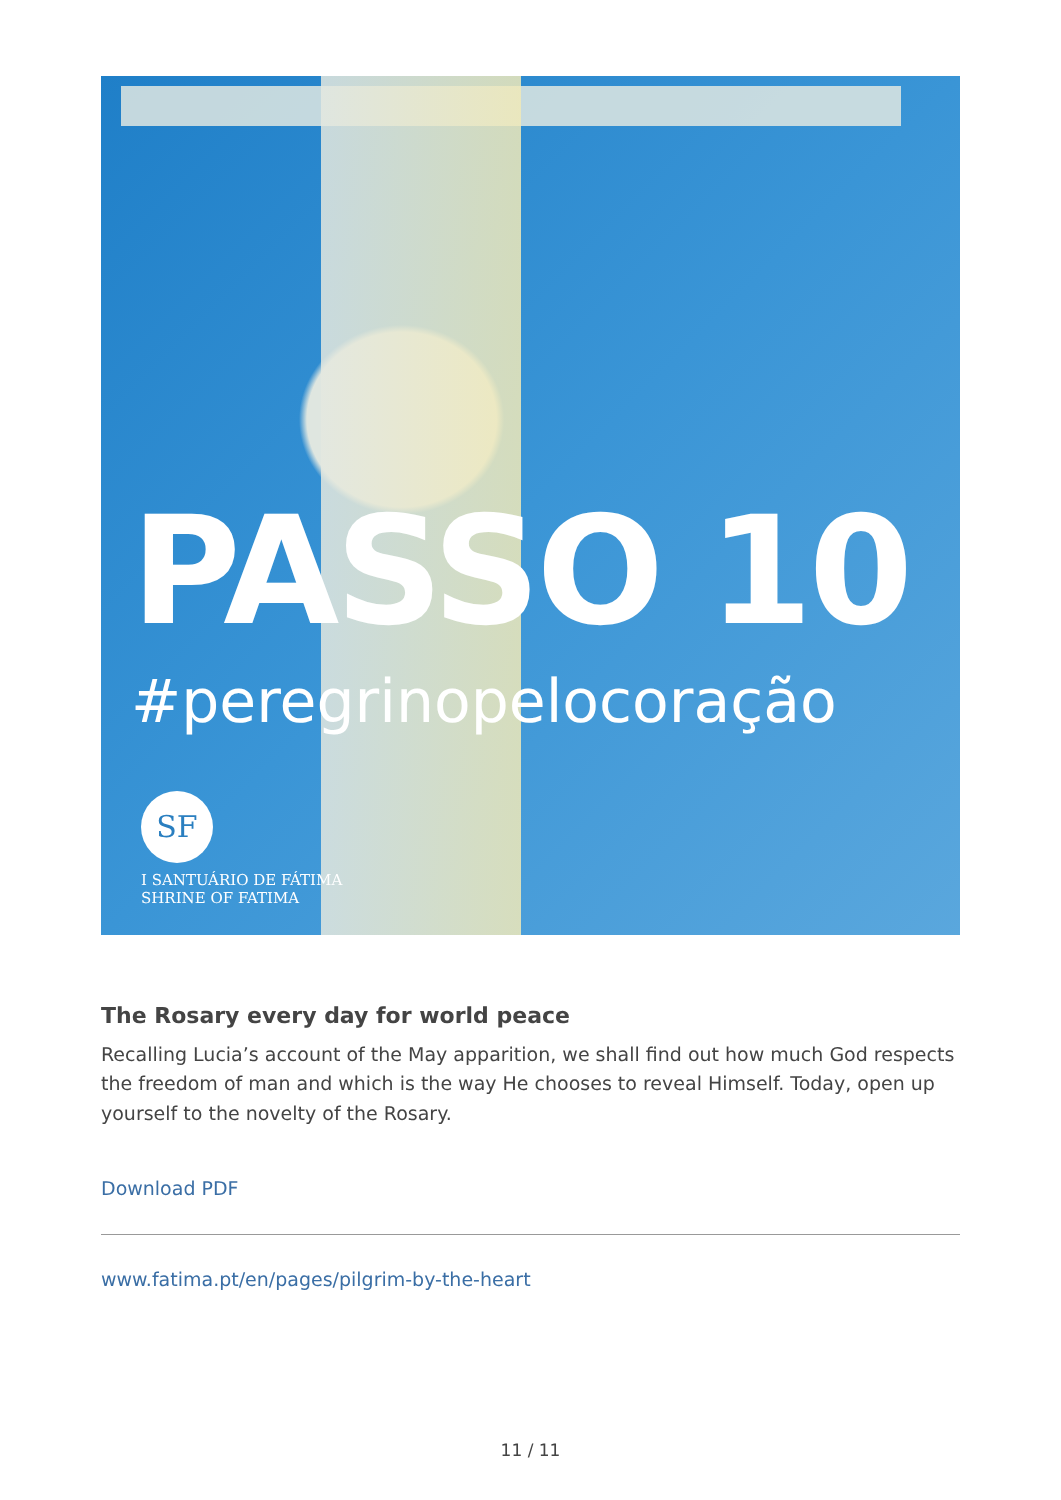PASSO 10
#peregrinopelocoração
SF
I SANTUÁRIO DE FÁTIMA
SHRINE OF FATIMA
The Rosary every day for world peace
Recalling Lucia’s account of the May apparition, we shall find out how much God respects the freedom of man and which is the way He chooses to reveal Himself. Today, open up yourself to the novelty of the Rosary.
Download PDF
www.fatima.pt/en/pages/pilgrim-by-the-heart
11 / 11